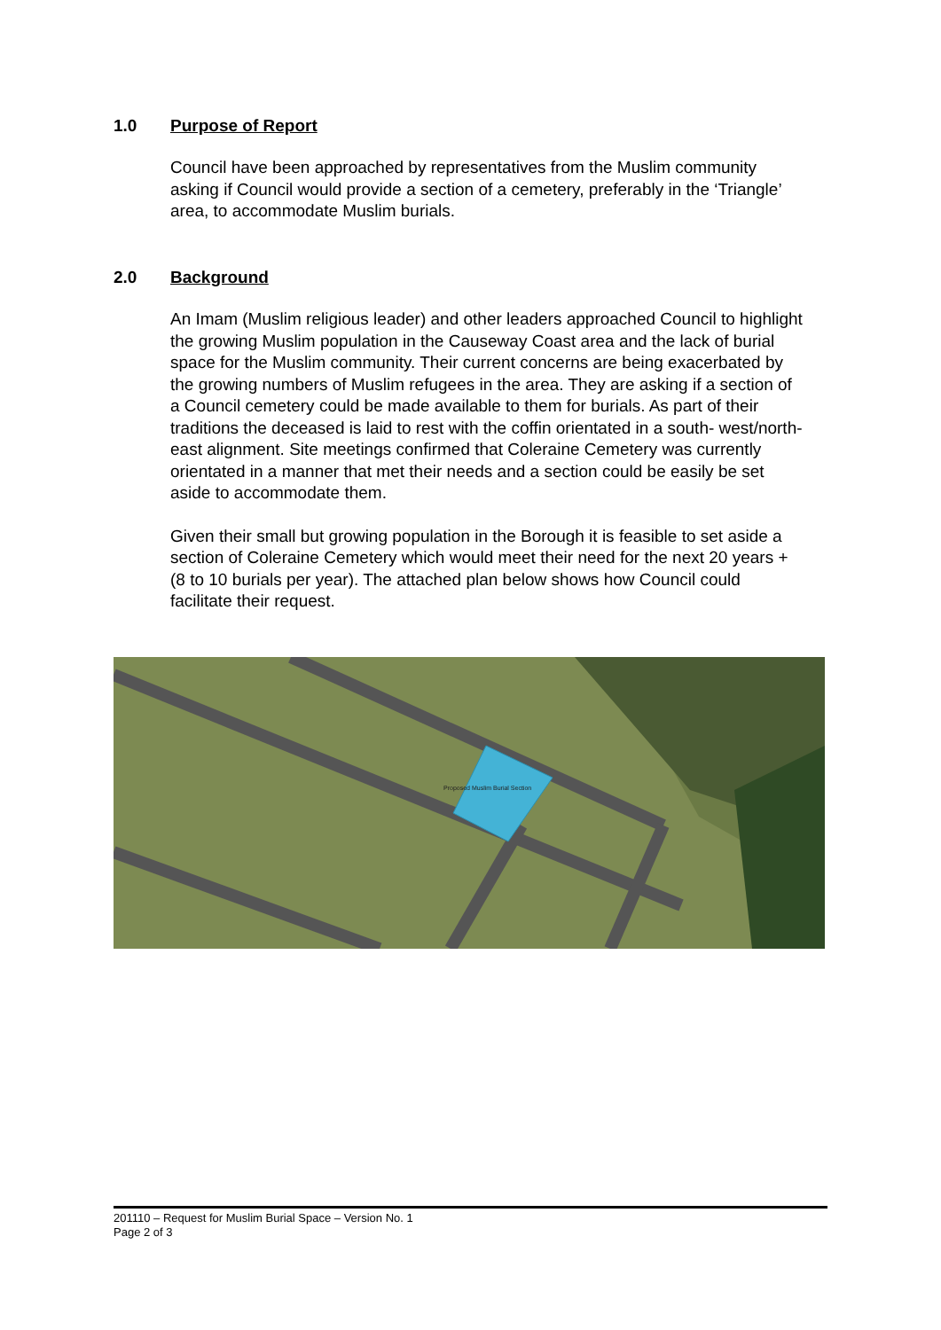1.0 Purpose of Report
Council have been approached by representatives from the Muslim community asking if Council would provide a section of a cemetery, preferably in the ‘Triangle’ area, to accommodate Muslim burials.
2.0 Background
An Imam (Muslim religious leader) and other leaders approached Council to highlight the growing Muslim population in the Causeway Coast area and the lack of burial space for the Muslim community. Their current concerns are being exacerbated by the growing numbers of Muslim refugees in the area. They are asking if a section of a Council cemetery could be made available to them for burials. As part of their traditions the deceased is laid to rest with the coffin orientated in a south- west/north-east alignment. Site meetings confirmed that Coleraine Cemetery was currently orientated in a manner that met their needs and a section could be easily be set aside to accommodate them.
Given their small but growing population in the Borough it is feasible to set aside a section of Coleraine Cemetery which would meet their need for the next 20 years + (8 to 10 burials per year). The attached plan below shows how Council could facilitate their request.
Proposed Muslim Burial Section
201110 – Request for Muslim Burial Space – Version No. 1
Page 2 of 3